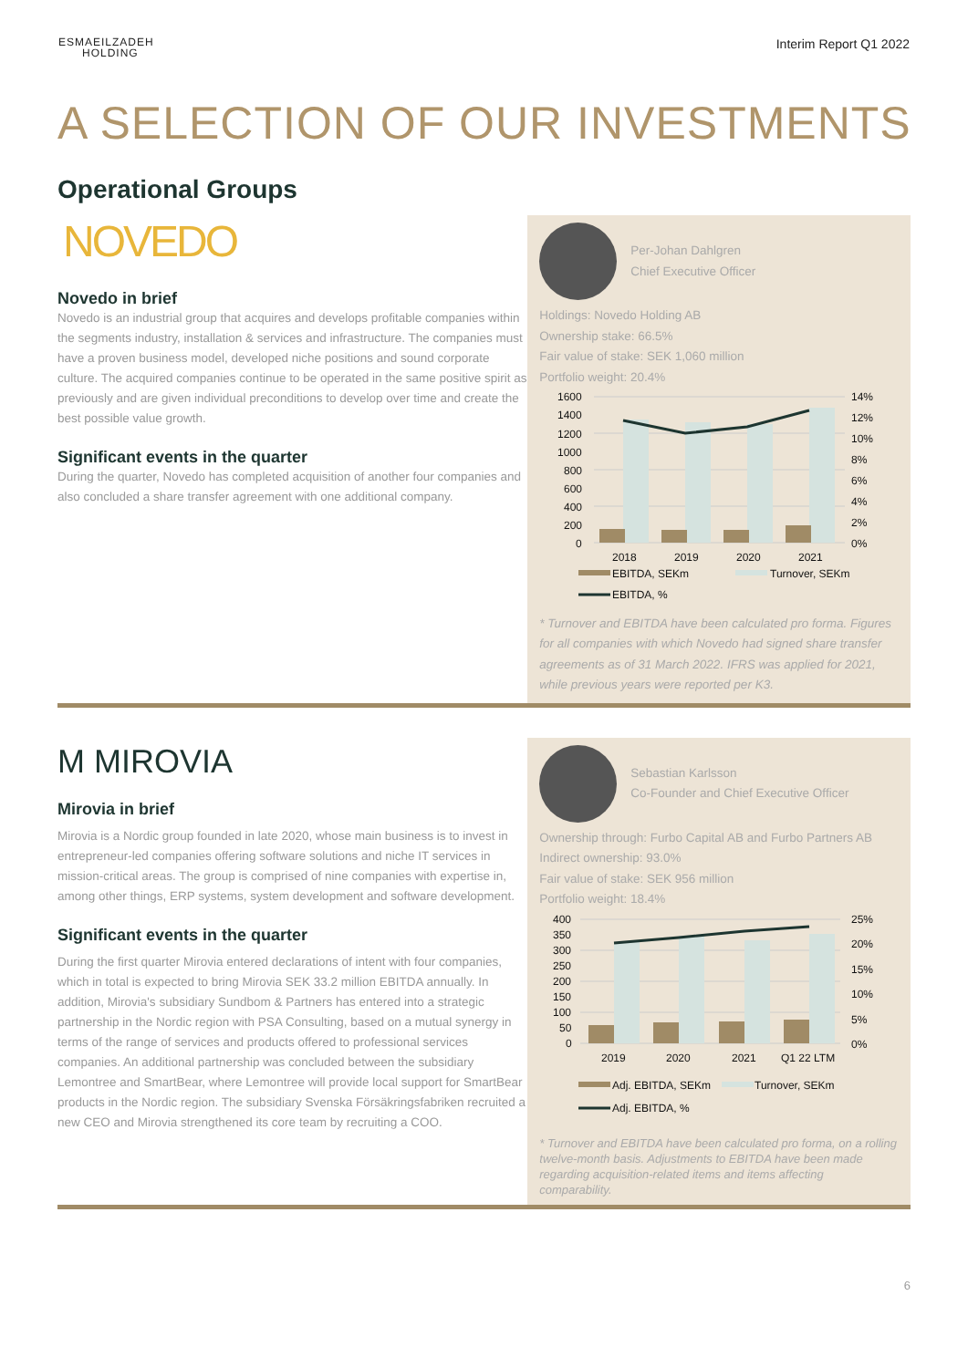ESMAEILZADEH
HOLDING
Interim Report Q1 2022
A SELECTION OF OUR INVESTMENTS
Operational Groups
NOVEDO
Novedo in brief
Novedo is an industrial group that acquires and develops profitable companies within the segments industry, installation & services and infrastructure. The companies must have a proven business model, developed niche positions and sound corporate culture. The acquired companies continue to be operated in the same positive spirit as previously and are given individual preconditions to develop over time and create the best possible value growth.
Significant events in the quarter
During the quarter, Novedo has completed acquisition of another four companies and also concluded a share transfer agreement with one additional company.
Per-Johan Dahlgren
Chief Executive Officer
Holdings: Novedo Holding AB
Ownership stake: 66.5%
Fair value of stake: SEK 1,060 million
Portfolio weight: 20.4%
1600
1400
1200
1000
800
600
400
200
0
14%
12%
10%
8%
6%
4%
2%
0%
2018
2019
2020
2021
EBITDA, SEKm
Turnover, SEKm
EBITDA, %
* Turnover and EBITDA have been calculated pro forma. Figures for all companies with which Novedo had signed share transfer agreements as of 31 March 2022. IFRS was applied for 2021, while previous years were reported per K3.
M MIROVIA
Mirovia in brief
Mirovia is a Nordic group founded in late 2020, whose main business is to invest in entrepreneur-led companies offering software solutions and niche IT services in mission-critical areas. The group is comprised of nine companies with expertise in, among other things, ERP systems, system development and software development.
Significant events in the quarter
During the first quarter Mirovia entered declarations of intent with four companies, which in total is expected to bring Mirovia SEK 33.2 million EBITDA annually. In addition, Mirovia's subsidiary Sundbom & Partners has entered into a strategic partnership in the Nordic region with PSA Consulting, based on a mutual synergy in terms of the range of services and products offered to professional services companies. An additional partnership was concluded between the subsidiary Lemontree and SmartBear, where Lemontree will provide local support for SmartBear products in the Nordic region. The subsidiary Svenska Försäkringsfabriken recruited a new CEO and Mirovia strengthened its core team by recruiting a COO.
Sebastian Karlsson
Co-Founder and Chief Executive Officer
Ownership through: Furbo Capital AB and Furbo Partners AB
Indirect ownership: 93.0%
Fair value of stake: SEK 956 million
Portfolio weight: 18.4%
400
350
300
250
200
150
100
50
0
25%
20%
15%
10%
5%
0%
2019
2020
2021
Q1 22 LTM
Adj. EBITDA, SEKm
Turnover, SEKm
Adj. EBITDA, %
* Turnover and EBITDA have been calculated pro forma, on a rolling twelve-month basis. Adjustments to EBITDA have been made regarding acquisition-related items and items affecting comparability.
6